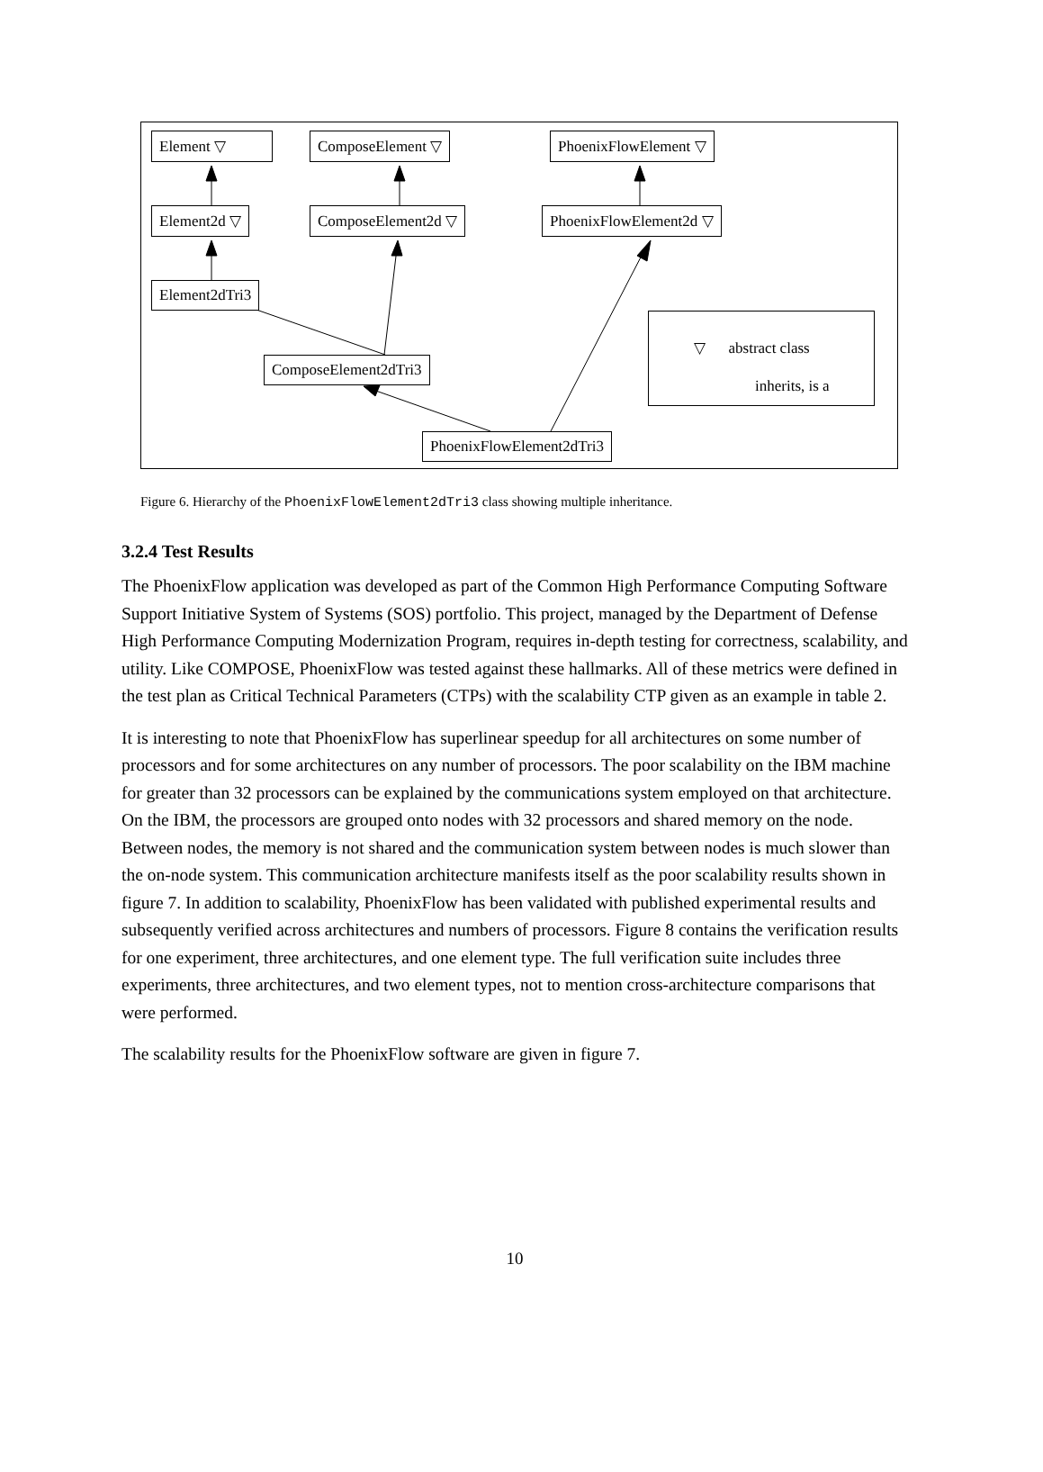Element ▽ ComposeElement ▽ PhoenixFlowElement ▽
Element2d ▽ ComposeElement2d ▽ PhoenixFlowElement2d ▽
Element2dTri3
ComposeElement2dTri3
PhoenixFlowElement2dTri3
▽ abstract class
inherits, is a
Figure 6. Hierarchy of the PhoenixFlowElement2dTri3 class showing multiple inheritance.
3.2.4 Test Results
The PhoenixFlow application was developed as part of the Common High Performance Computing Software Support Initiative System of Systems (SOS) portfolio. This project, managed by the Department of Defense High Performance Computing Modernization Program, requires in-depth testing for correctness, scalability, and utility. Like COMPOSE, PhoenixFlow was tested against these hallmarks. All of these metrics were defined in the test plan as Critical Technical Parameters (CTPs) with the scalability CTP given as an example in table 2.
It is interesting to note that PhoenixFlow has superlinear speedup for all architectures on some number of processors and for some architectures on any number of processors. The poor scalability on the IBM machine for greater than 32 processors can be explained by the communications system employed on that architecture. On the IBM, the processors are grouped onto nodes with 32 processors and shared memory on the node. Between nodes, the memory is not shared and the communication system between nodes is much slower than the on-node system. This communication architecture manifests itself as the poor scalability results shown in figure 7. In addition to scalability, PhoenixFlow has been validated with published experimental results and subsequently verified across architectures and numbers of processors. Figure 8 contains the verification results for one experiment, three architectures, and one element type. The full verification suite includes three experiments, three architectures, and two element types, not to mention cross-architecture comparisons that were performed.
The scalability results for the PhoenixFlow software are given in figure 7.
10